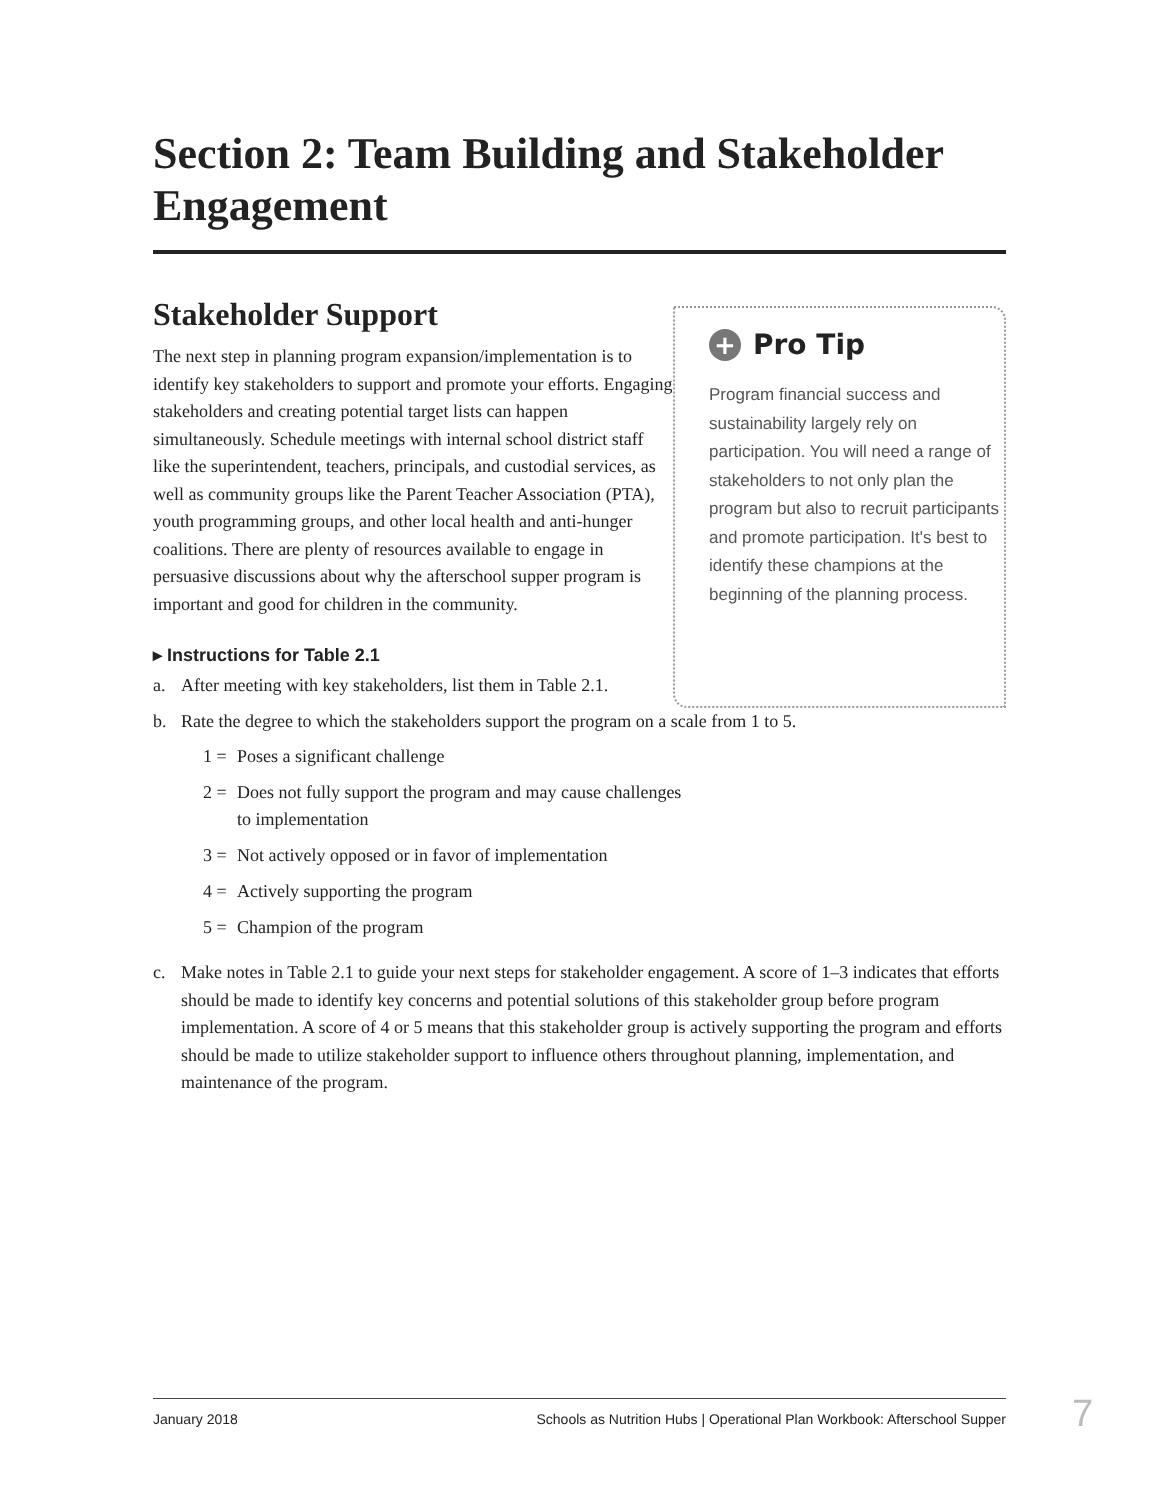Section 2: Team Building and Stakeholder Engagement
Stakeholder Support
The next step in planning program expansion/implementation is to identify key stakeholders to support and promote your efforts. Engaging stakeholders and creating potential target lists can happen simultaneously. Schedule meetings with internal school district staff like the superintendent, teachers, principals, and custodial services, as well as community groups like the Parent Teacher Association (PTA), youth programming groups, and other local health and anti-hunger coalitions. There are plenty of resources available to engage in persuasive discussions about why the afterschool supper program is important and good for children in the community.
▸ Instructions for Table 2.1
a. After meeting with key stakeholders, list them in Table 2.1.
+ Pro Tip
Program financial success and sustainability largely rely on participation. You will need a range of stakeholders to not only plan the program but also to recruit participants and promote participation. It's best to identify these champions at the beginning of the planning process.
b. Rate the degree to which the stakeholders support the program on a scale from 1 to 5.
1 = Poses a significant challenge
2 = Does not fully support the program and may cause challenges to implementation
3 = Not actively opposed or in favor of implementation
4 = Actively supporting the program
5 = Champion of the program
c. Make notes in Table 2.1 to guide your next steps for stakeholder engagement. A score of 1–3 indicates that efforts should be made to identify key concerns and potential solutions of this stakeholder group before program implementation. A score of 4 or 5 means that this stakeholder group is actively supporting the program and efforts should be made to utilize stakeholder support to influence others throughout planning, implementation, and maintenance of the program.
January 2018 Schools as Nutrition Hubs | Operational Plan Workbook: Afterschool Supper 7